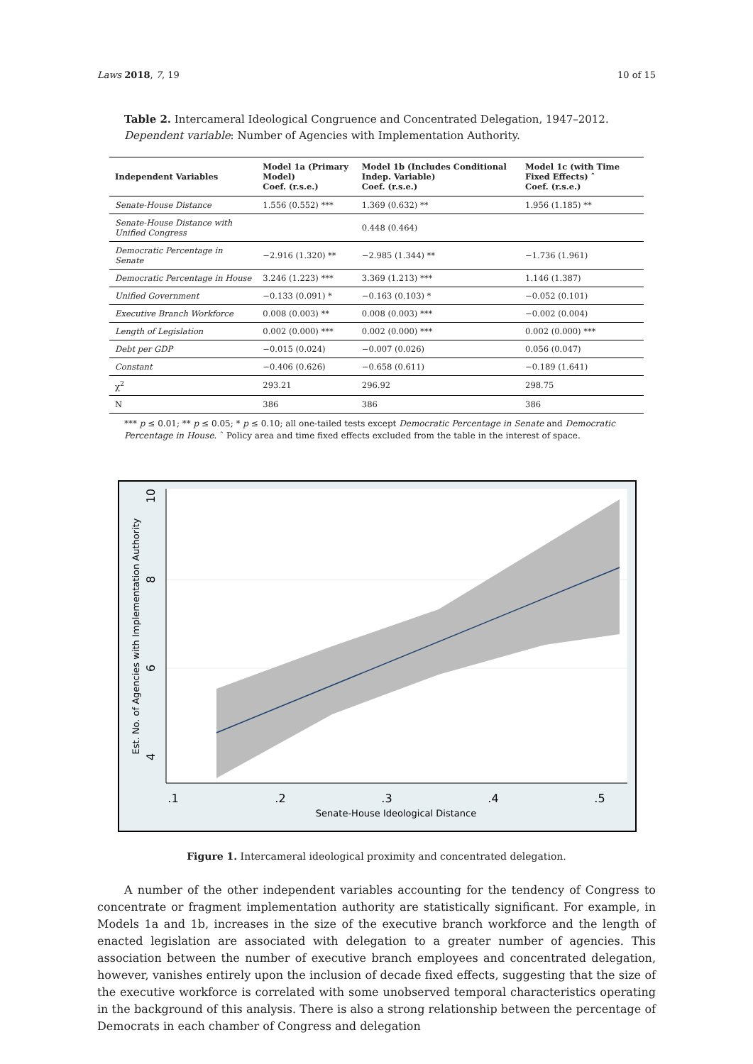Laws 2018, 7, 19 10 of 15
Table 2. Intercameral Ideological Congruence and Concentrated Delegation, 1947–2012. Dependent variable: Number of Agencies with Implementation Authority.
| Independent Variables | Model 1a (Primary Model) Coef. (r.s.e.) | Model 1b (Includes Conditional Indep. Variable) Coef. (r.s.e.) | Model 1c (with Time Fixed Effects) ˆ Coef. (r.s.e.) |
| --- | --- | --- | --- |
| Senate-House Distance | 1.556 (0.552) *** | 1.369 (0.632) ** | 1.956 (1.185) ** |
| Senate-House Distance with Unified Congress | | 0.448 (0.464) | |
| Democratic Percentage in Senate | −2.916 (1.320) ** | −2.985 (1.344) ** | −1.736 (1.961) |
| Democratic Percentage in House | 3.246 (1.223) *** | 3.369 (1.213) *** | 1.146 (1.387) |
| Unified Government | −0.133 (0.091) * | −0.163 (0.103) * | −0.052 (0.101) |
| Executive Branch Workforce | 0.008 (0.003) ** | 0.008 (0.003) *** | −0.002 (0.004) |
| Length of Legislation | 0.002 (0.000) *** | 0.002 (0.000) *** | 0.002 (0.000) *** |
| Debt per GDP | −0.015 (0.024) | −0.007 (0.026) | 0.056 (0.047) |
| Constant | −0.406 (0.626) | −0.658 (0.611) | −0.189 (1.641) |
| χ<sup>2</sup> | 293.21 | 296.92 | 298.75 |
| N | 386 | 386 | 386 |
*** p ≤ 0.01; ** p ≤ 0.05; * p ≤ 0.10; all one-tailed tests except Democratic Percentage in Senate and Democratic Percentage in House. ˆ Policy area and time fixed effects excluded from the table in the interest of space.
10
8
6
4
Est. No. of Agencies with Implementation Authority
.1
.2
.3
.4
.5
Senate-House Ideological Distance
Figure 1. Intercameral ideological proximity and concentrated delegation.
A number of the other independent variables accounting for the tendency of Congress to concentrate or fragment implementation authority are statistically significant. For example, in Models 1a and 1b, increases in the size of the executive branch workforce and the length of enacted legislation are associated with delegation to a greater number of agencies. This association between the number of executive branch employees and concentrated delegation, however, vanishes entirely upon the inclusion of decade fixed effects, suggesting that the size of the executive workforce is correlated with some unobserved temporal characteristics operating in the background of this analysis. There is also a strong relationship between the percentage of Democrats in each chamber of Congress and delegation